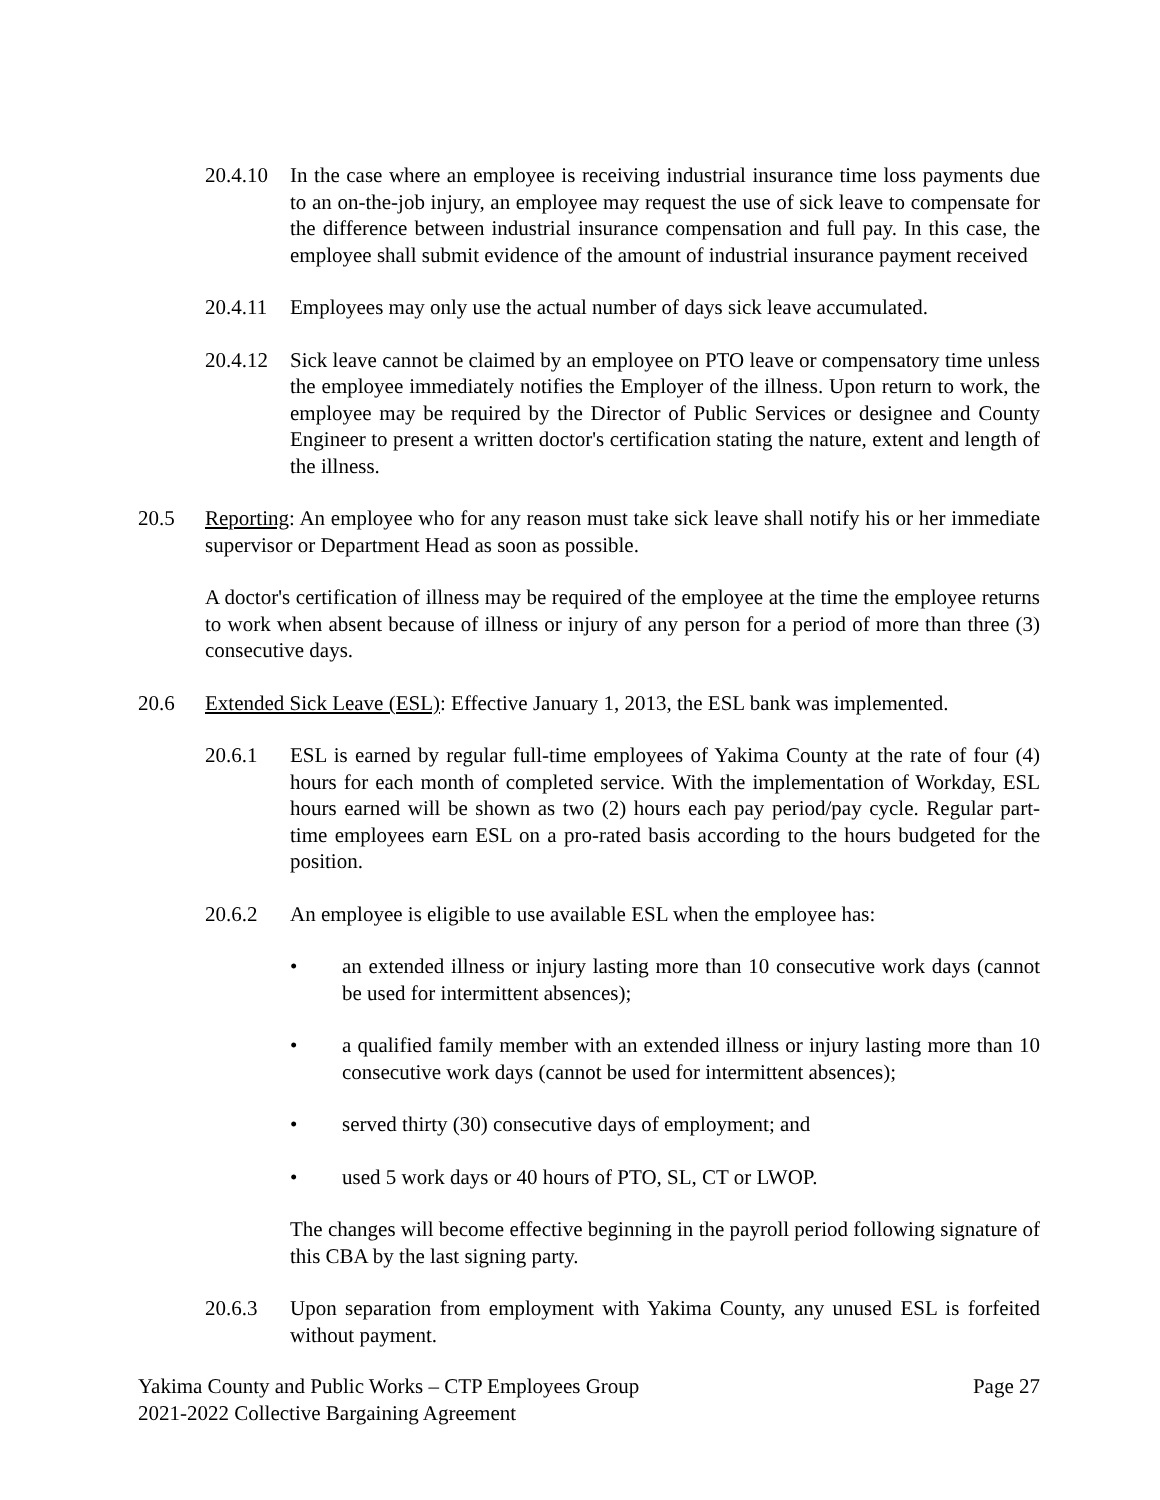20.4.10
In the case where an employee is receiving industrial insurance time loss payments due to an on-the-job injury, an employee may request the use of sick leave to compensate for the difference between industrial insurance compensation and full pay. In this case, the employee shall submit evidence of the amount of industrial insurance payment received
20.4.11
Employees may only use the actual number of days sick leave accumulated.
20.4.12
Sick leave cannot be claimed by an employee on PTO leave or compensatory time unless the employee immediately notifies the Employer of the illness. Upon return to work, the employee may be required by the Director of Public Services or designee and County Engineer to present a written doctor's certification stating the nature, extent and length of the illness.
20.5 Reporting: An employee who for any reason must take sick leave shall notify his or her immediate supervisor or Department Head as soon as possible.
A doctor's certification of illness may be required of the employee at the time the employee returns to work when absent because of illness or injury of any person for a period of more than three (3) consecutive days.
20.6 Extended Sick Leave (ESL): Effective January 1, 2013, the ESL bank was implemented.
20.6.1 ESL is earned by regular full-time employees of Yakima County at the rate of four (4) hours for each month of completed service. With the implementation of Workday, ESL hours earned will be shown as two (2) hours each pay period/pay cycle. Regular part-time employees earn ESL on a pro-rated basis according to the hours budgeted for the position.
20.6.2 An employee is eligible to use available ESL when the employee has:
• an extended illness or injury lasting more than 10 consecutive work days (cannot be used for intermittent absences);
• a qualified family member with an extended illness or injury lasting more than 10 consecutive work days (cannot be used for intermittent absences);
• served thirty (30) consecutive days of employment; and
• used 5 work days or 40 hours of PTO, SL, CT or LWOP.
The changes will become effective beginning in the payroll period following signature of this CBA by the last signing party.
20.6.3 Upon separation from employment with Yakima County, any unused ESL is forfeited without payment.
Yakima County and Public Works – CTP Employees Group
2021-2022 Collective Bargaining Agreement
Page 27